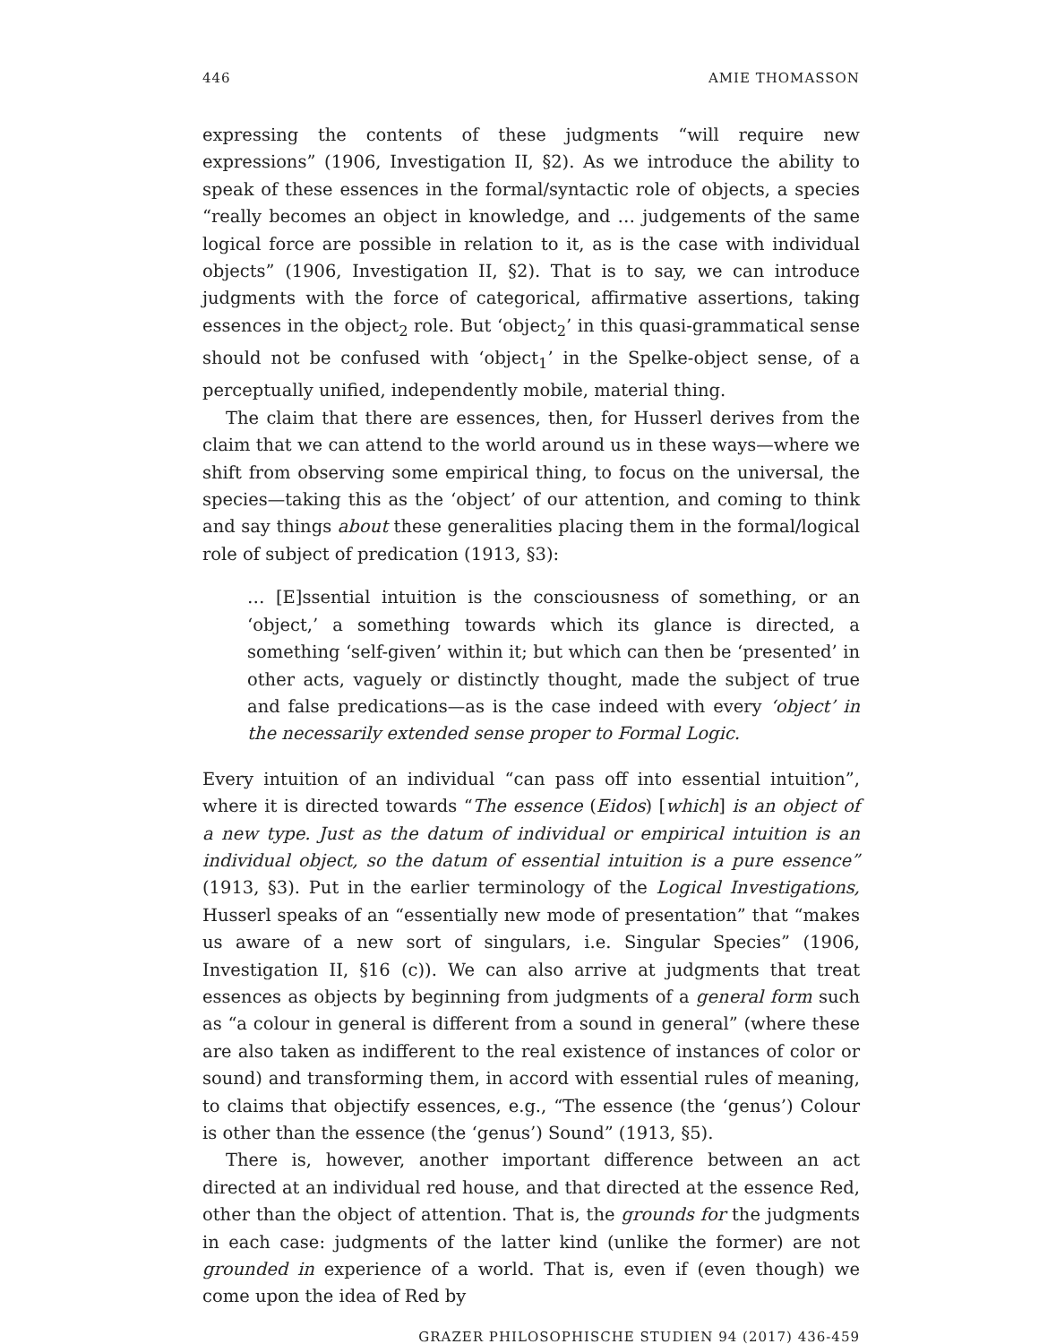446 AMIE THOMASSON
expressing the contents of these judgments “will require new expressions” (1906, Investigation II, §2). As we introduce the ability to speak of these essences in the formal/syntactic role of objects, a species “really becomes an object in knowledge, and … judgements of the same logical force are possible in relation to it, as is the case with individual objects” (1906, Investigation II, §2). That is to say, we can introduce judgments with the force of categorical, affirmative assertions, taking essences in the object<sub>2</sub> role. But ‘object<sub>2</sub>’ in this quasi-grammatical sense should not be confused with ‘object<sub>1</sub>’ in the Spelke-object sense, of a perceptually unified, independently mobile, material thing.
The claim that there are essences, then, for Husserl derives from the claim that we can attend to the world around us in these ways—where we shift from observing some empirical thing, to focus on the universal, the species—taking this as the ‘object’ of our attention, and coming to think and say things about these generalities placing them in the formal/logical role of subject of predication (1913, §3):
… [E]ssential intuition is the consciousness of something, or an ‘object,’ a something towards which its glance is directed, a something ‘self-given’ within it; but which can then be ‘presented’ in other acts, vaguely or distinctly thought, made the subject of true and false predications—as is the case indeed with every ‘object’ in the necessarily extended sense proper to Formal Logic.
Every intuition of an individual “can pass off into essential intuition”, where it is directed towards “The essence (Eidos) [which] is an object of a new type. Just as the datum of individual or empirical intuition is an individual object, so the datum of essential intuition is a pure essence” (1913, §3). Put in the earlier terminology of the Logical Investigations, Husserl speaks of an “essentially new mode of presentation” that “makes us aware of a new sort of singulars, i.e. Singular Species” (1906, Investigation II, §16 (c)). We can also arrive at judgments that treat essences as objects by beginning from judgments of a general form such as “a colour in general is different from a sound in general” (where these are also taken as indifferent to the real existence of instances of color or sound) and transforming them, in accord with essential rules of meaning, to claims that objectify essences, e.g., “The essence (the ‘genus’) Colour is other than the essence (the ‘genus’) Sound” (1913, §5).
There is, however, another important difference between an act directed at an individual red house, and that directed at the essence Red, other than the object of attention. That is, the grounds for the judgments in each case: judgments of the latter kind (unlike the former) are not grounded in experience of a world. That is, even if (even though) we come upon the idea of Red by
GRAZER PHILOSOPHISCHE STUDIEN 94 (2017) 436-459